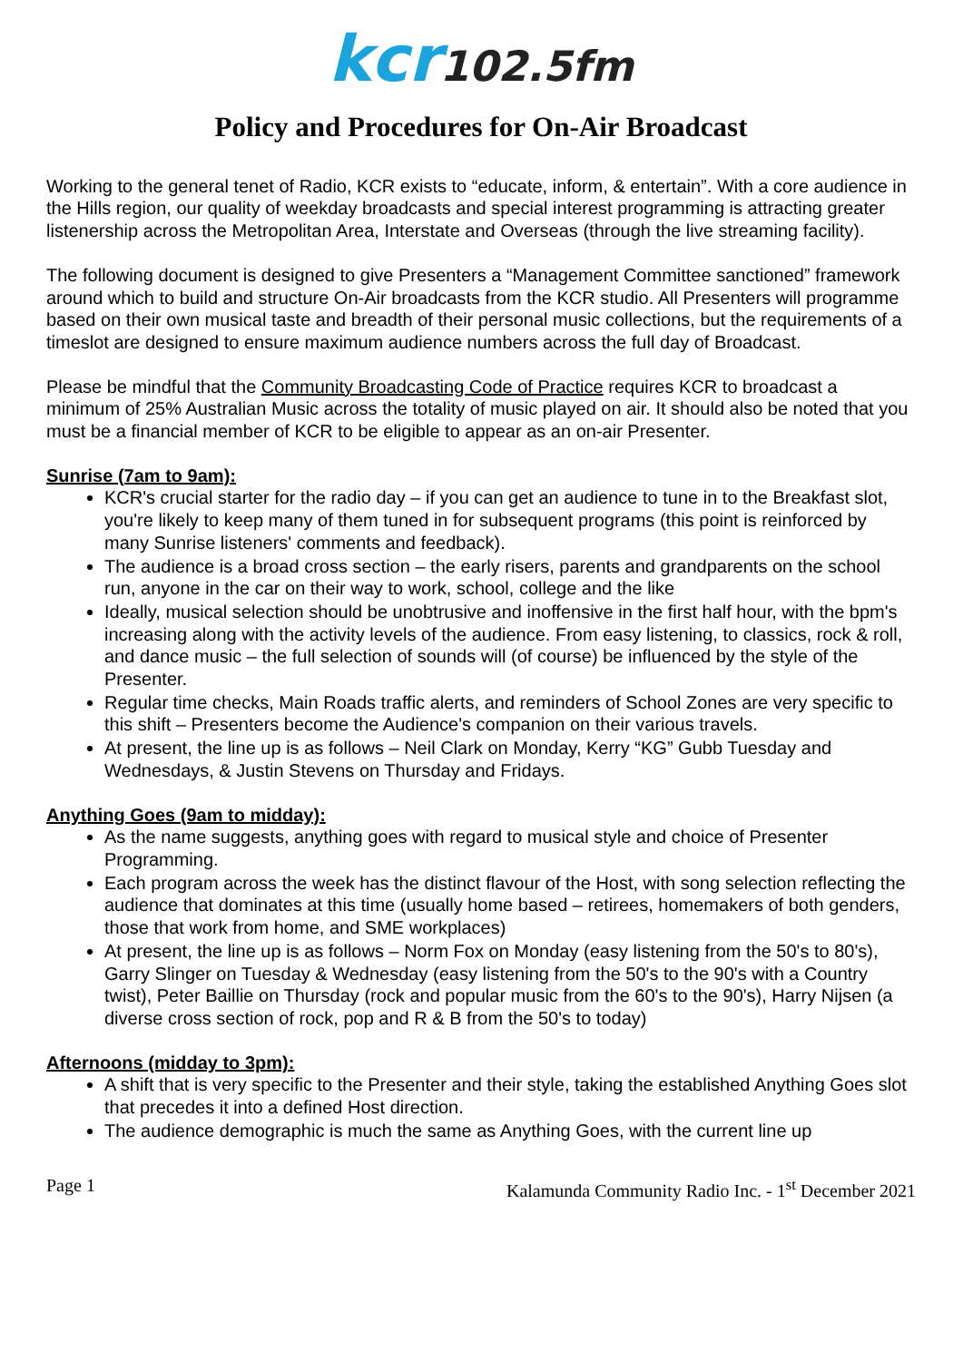kcr102.5fm
Policy and Procedures for On-Air Broadcast
Working to the general tenet of Radio, KCR exists to “educate, inform, & entertain”. With a core audience in the Hills region, our quality of weekday broadcasts and special interest programming is attracting greater listenership across the Metropolitan Area, Interstate and Overseas (through the live streaming facility).
The following document is designed to give Presenters a “Management Committee sanctioned” framework around which to build and structure On-Air broadcasts from the KCR studio. All Presenters will programme based on their own musical taste and breadth of their personal music collections, but the requirements of a timeslot are designed to ensure maximum audience numbers across the full day of Broadcast.
Please be mindful that the Community Broadcasting Code of Practice requires KCR to broadcast a minimum of 25% Australian Music across the totality of music played on air. It should also be noted that you must be a financial member of KCR to be eligible to appear as an on-air Presenter.
Sunrise (7am to 9am):
KCR's crucial starter for the radio day – if you can get an audience to tune in to the Breakfast slot, you're likely to keep many of them tuned in for subsequent programs (this point is reinforced by many Sunrise listeners' comments and feedback).
The audience is a broad cross section – the early risers, parents and grandparents on the school run, anyone in the car on their way to work, school, college and the like
Ideally, musical selection should be unobtrusive and inoffensive in the first half hour, with the bpm's increasing along with the activity levels of the audience. From easy listening, to classics, rock & roll, and dance music – the full selection of sounds will (of course) be influenced by the style of the Presenter.
Regular time checks, Main Roads traffic alerts, and reminders of School Zones are very specific to this shift – Presenters become the Audience's companion on their various travels.
At present, the line up is as follows – Neil Clark on Monday, Kerry “KG” Gubb Tuesday and Wednesdays, & Justin Stevens on Thursday and Fridays.
Anything Goes (9am to midday):
As the name suggests, anything goes with regard to musical style and choice of Presenter Programming.
Each program across the week has the distinct flavour of the Host, with song selection reflecting the audience that dominates at this time (usually home based – retirees, homemakers of both genders, those that work from home, and SME workplaces)
At present, the line up is as follows – Norm Fox on Monday (easy listening from the 50's to 80's), Garry Slinger on Tuesday & Wednesday (easy listening from the 50's to the 90's with a Country twist), Peter Baillie on Thursday (rock and popular music from the 60's to the 90's), Harry Nijsen (a diverse cross section of rock, pop and R & B from the 50's to today)
Afternoons (midday to 3pm):
A shift that is very specific to the Presenter and their style, taking the established Anything Goes slot that precedes it into a defined Host direction.
The audience demographic is much the same as Anything Goes, with the current line up
Page 1 Kalamunda Community Radio Inc. - 1<sup>st</sup> December 2021